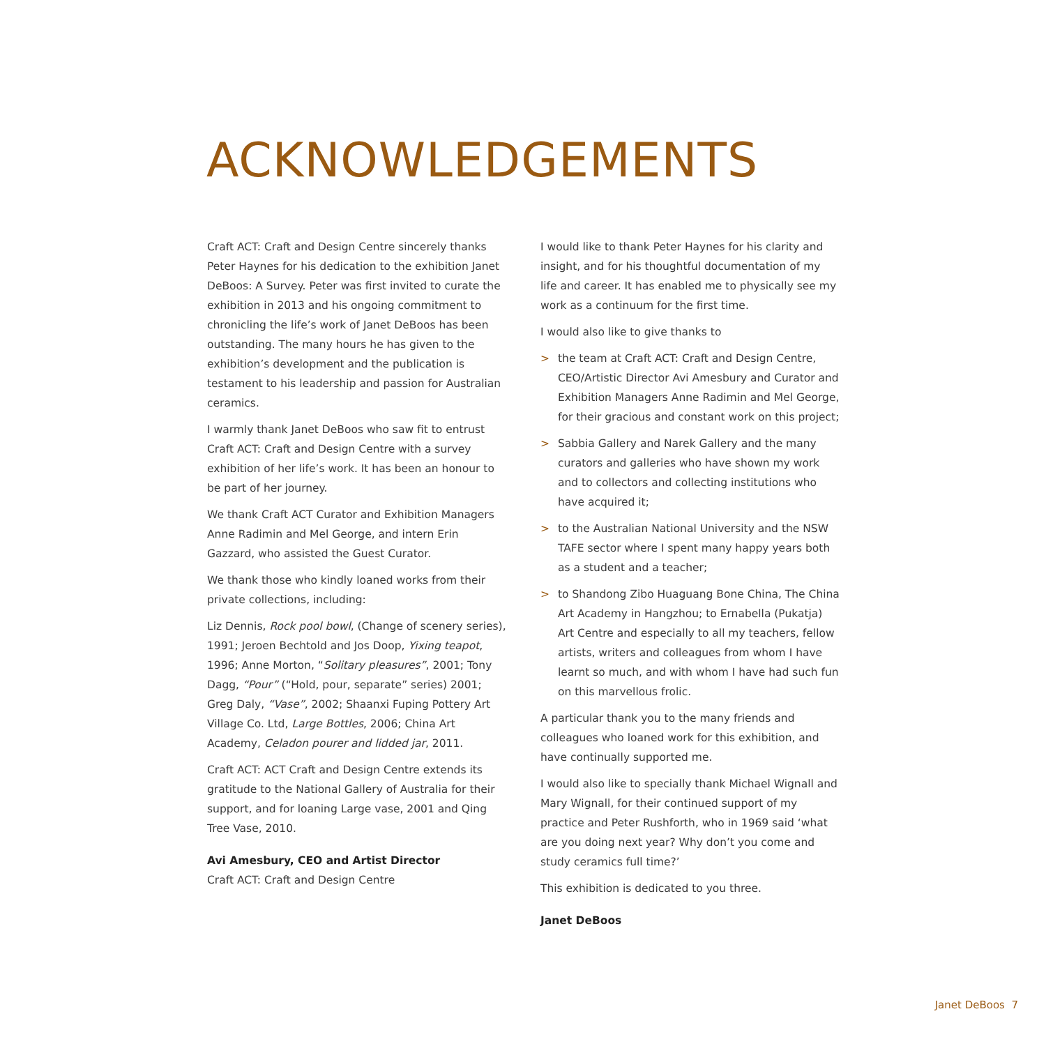ACKNOWLEDGEMENTS
Craft ACT: Craft and Design Centre sincerely thanks Peter Haynes for his dedication to the exhibition Janet DeBoos: A Survey. Peter was first invited to curate the exhibition in 2013 and his ongoing commitment to chronicling the life’s work of Janet DeBoos has been outstanding. The many hours he has given to the exhibition’s development and the publication is testament to his leadership and passion for Australian ceramics.
I warmly thank Janet DeBoos who saw fit to entrust Craft ACT: Craft and Design Centre with a survey exhibition of her life’s work. It has been an honour to be part of her journey.
We thank Craft ACT Curator and Exhibition Managers Anne Radimin and Mel George, and intern Erin Gazzard, who assisted the Guest Curator.
We thank those who kindly loaned works from their private collections, including:
Liz Dennis, Rock pool bowl, (Change of scenery series), 1991; Jeroen Bechtold and Jos Doop, Yixing teapot, 1996; Anne Morton, “Solitary pleasures”, 2001; Tony Dagg, “Pour” (“Hold, pour, separate” series) 2001; Greg Daly, “Vase”, 2002; Shaanxi Fuping Pottery Art Village Co. Ltd, Large Bottles, 2006; China Art Academy, Celadon pourer and lidded jar, 2011.
Craft ACT: ACT Craft and Design Centre extends its gratitude to the National Gallery of Australia for their support, and for loaning Large vase, 2001 and Qing Tree Vase, 2010.
Avi Amesbury, CEO and Artist Director
Craft ACT: Craft and Design Centre
I would like to thank Peter Haynes for his clarity and insight, and for his thoughtful documentation of my life and career. It has enabled me to physically see my work as a continuum for the first time.
I would also like to give thanks to
> the team at Craft ACT: Craft and Design Centre, CEO/Artistic Director Avi Amesbury and Curator and Exhibition Managers Anne Radimin and Mel George, for their gracious and constant work on this project;
> Sabbia Gallery and Narek Gallery and the many curators and galleries who have shown my work and to collectors and collecting institutions who have acquired it;
> to the Australian National University and the NSW TAFE sector where I spent many happy years both as a student and a teacher;
> to Shandong Zibo Huaguang Bone China, The China Art Academy in Hangzhou; to Ernabella (Pukatja) Art Centre and especially to all my teachers, fellow artists, writers and colleagues from whom I have learnt so much, and with whom I have had such fun on this marvellous frolic.
A particular thank you to the many friends and colleagues who loaned work for this exhibition, and have continually supported me.
I would also like to specially thank Michael Wignall and Mary Wignall, for their continued support of my practice and Peter Rushforth, who in 1969 said ‘what are you doing next year? Why don’t you come and study ceramics full time?’
This exhibition is dedicated to you three.
Janet DeBoos
Janet DeBoos 7